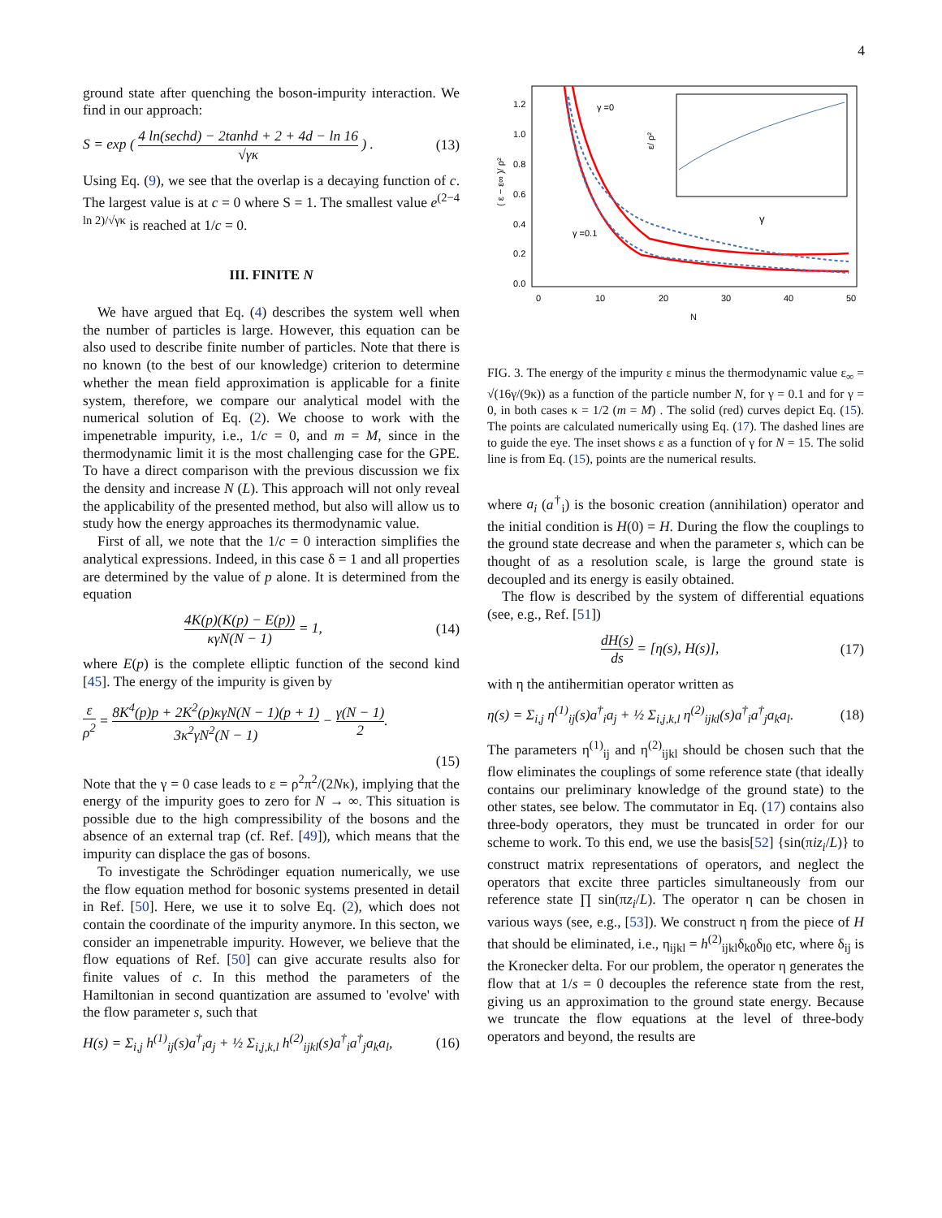4
ground state after quenching the boson-impurity interaction. We find in our approach:
S = exp ( 4 ln(sechd) − 2tanhd + 2 + 4d − ln 16 √γκ ) . (13)
Using Eq. (9), we see that the overlap is a decaying function of c. The largest value is at c = 0 where S = 1. The smallest value e<sup>(2−4 ln 2)/√γκ</sup> is reached at 1/c = 0.
III. FINITE N
We have argued that Eq. (4) describes the system well when the number of particles is large. However, this equation can be also used to describe finite number of particles. Note that there is no known (to the best of our knowledge) criterion to determine whether the mean field approximation is applicable for a finite system, therefore, we compare our analytical model with the numerical solution of Eq. (2). We choose to work with the impenetrable impurity, i.e., 1/c = 0, and m = M, since in the thermodynamic limit it is the most challenging case for the GPE. To have a direct comparison with the previous discussion we fix the density and increase N (L). This approach will not only reveal the applicability of the presented method, but also will allow us to study how the energy approaches its thermodynamic value.
First of all, we note that the 1/c = 0 interaction simplifies the analytical expressions. Indeed, in this case δ = 1 and all properties are determined by the value of p alone. It is determined from the equation
4K(p)(K(p) − E(p)) κγN(N − 1) = 1, (14)
where E(p) is the complete elliptic function of the second kind [45]. The energy of the impurity is given by
ε ρ<sup>2</sup> = 8K<sup>4</sup>(p)p + 2K<sup>2</sup>(p)κγN(N − 1)(p + 1) 3κ<sup>2</sup>γN<sup>2</sup>(N − 1) − γ(N − 1) 2.
(15)
Note that the γ = 0 case leads to ε = ρ<sup>2</sup>π<sup>2</sup>/(2Nκ), implying that the energy of the impurity goes to zero for N → ∞. This situation is possible due to the high compressibility of the bosons and the absence of an external trap (cf. Ref. [49]), which means that the impurity can displace the gas of bosons.
To investigate the Schrödinger equation numerically, we use the flow equation method for bosonic systems presented in detail in Ref. [50]. Here, we use it to solve Eq. (2), which does not contain the coordinate of the impurity anymore. In this secton, we consider an impenetrable impurity. However, we believe that the flow equations of Ref. [50] can give accurate results also for finite values of c. In this method the parameters of the Hamiltonian in second quantization are assumed to 'evolve' with the flow parameter s, such that
H(s) = Σ<sub>i,j</sub> h<sup>(1)</sup><sub>ij</sub>(s)a<sup>†</sup><sub>i</sub>a<sub>j</sub> + ½ Σ<sub>i,j,k,l</sub> h<sup>(2)</sup><sub>ijkl</sub>(s)a<sup>†</sup><sub>i</sub>a<sup>†</sup><sub>j</sub>a<sub>k</sub>a<sub>l</sub>, (16)
1.2
1.0
0.8
0.6
0.4
0.2
0.0
0
10
20
30
40
50
N
( ε − ε∞ )/ ρ²
γ =0
γ =0.1
γ
ε/ ρ²
FIG. 3. The energy of the impurity ε minus the thermodynamic value ε<sub>∞</sub> = √(16γ/(9κ)) as a function of the particle number N, for γ = 0.1 and for γ = 0, in both cases κ = 1/2 (m = M) . The solid (red) curves depict Eq. (15). The points are calculated numerically using Eq. (17). The dashed lines are to guide the eye. The inset shows ε as a function of γ for N = 15. The solid line is from Eq. (15), points are the numerical results.
where a<sub>i</sub> (a<sup>†</sup><sub>i</sub>) is the bosonic creation (annihilation) operator and the initial condition is H(0) = H. During the flow the couplings to the ground state decrease and when the parameter s, which can be thought of as a resolution scale, is large the ground state is decoupled and its energy is easily obtained.
The flow is described by the system of differential equations (see, e.g., Ref. [51])
dH(s) ds = [η(s), H(s)], (17)
with η the antihermitian operator written as
η(s) = Σ<sub>i,j</sub> η<sup>(1)</sup><sub>ij</sub>(s)a<sup>†</sup><sub>i</sub>a<sub>j</sub> + ½ Σ<sub>i,j,k,l</sub> η<sup>(2)</sup><sub>ijkl</sub>(s)a<sup>†</sup><sub>i</sub>a<sup>†</sup><sub>j</sub>a<sub>k</sub>a<sub>l</sub>. (18)
The parameters η<sup>(1)</sup><sub>ij</sub> and η<sup>(2)</sup><sub>ijkl</sub> should be chosen such that the flow eliminates the couplings of some reference state (that ideally contains our preliminary knowledge of the ground state) to the other states, see below. The commutator in Eq. (17) contains also three-body operators, they must be truncated in order for our scheme to work. To this end, we use the basis[52] {sin(πiz<sub>i</sub>/L)} to construct matrix representations of operators, and neglect the operators that excite three particles simultaneously from our reference state ∏ sin(πz<sub>i</sub>/L). The operator η can be chosen in various ways (see, e.g., [53]). We construct η from the piece of H that should be eliminated, i.e., η<sub>ijkl</sub> = h<sup>(2)</sup><sub>ijkl</sub>δ<sub>k0</sub>δ<sub>l0</sub> etc, where δ<sub>ij</sub> is the Kronecker delta. For our problem, the operator η generates the flow that at 1/s = 0 decouples the reference state from the rest, giving us an approximation to the ground state energy. Because we truncate the flow equations at the level of three-body operators and beyond, the results are